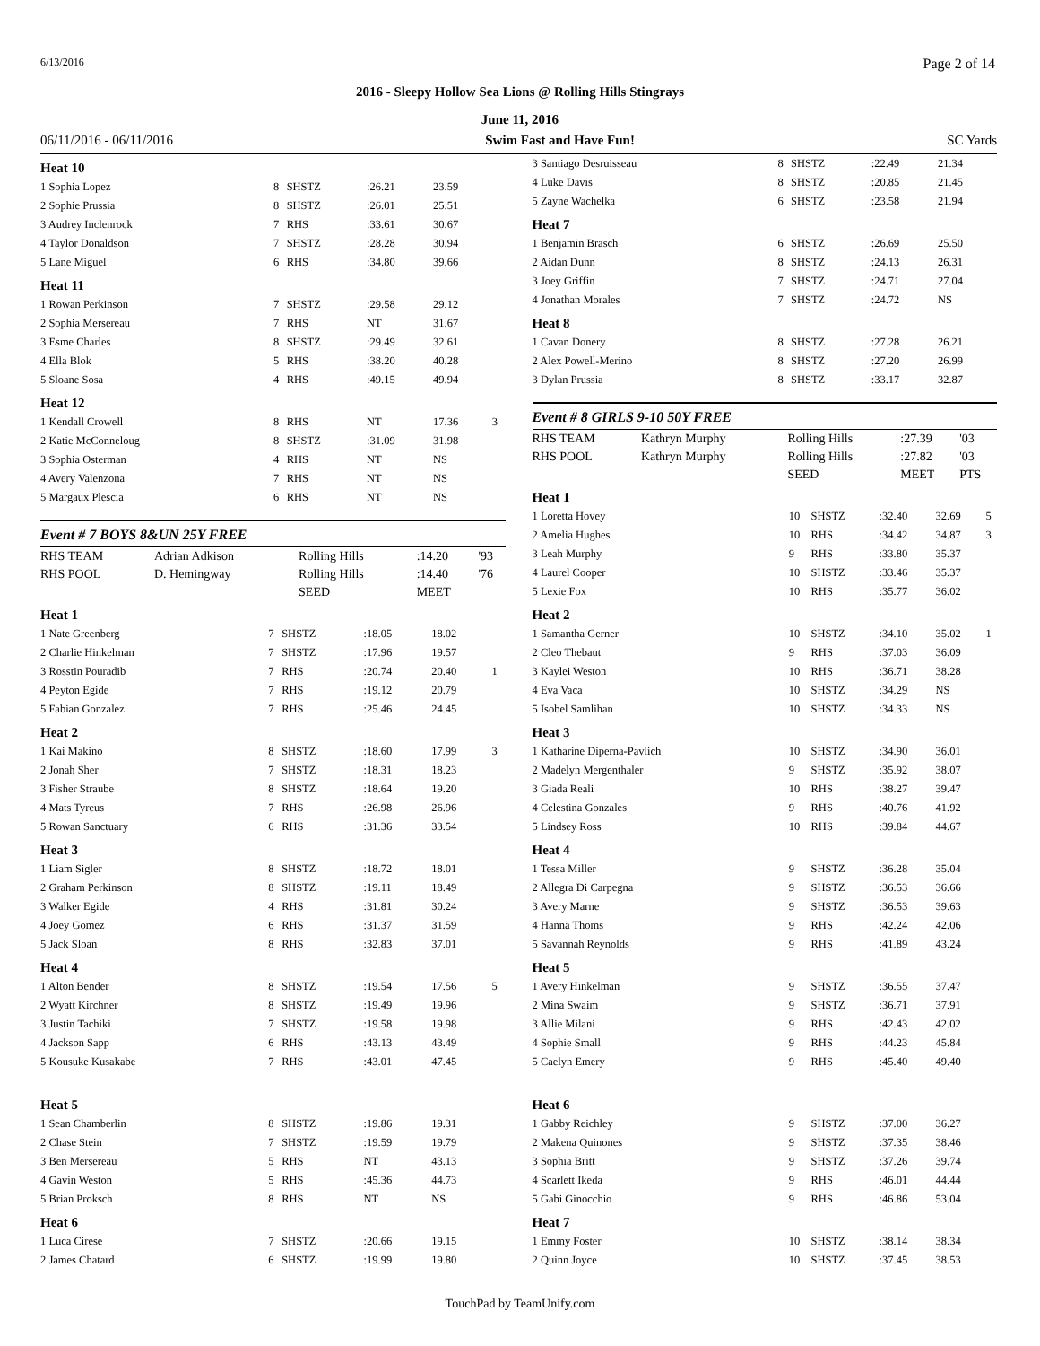6/13/2016 Page 2 of 14
2016 - Sleepy Hollow Sea Lions @ Rolling Hills Stingrays
June 11, 2016
06/11/2016 - 06/11/2016 Swim Fast and Have Fun! SC Yards
| Heat 10 | | | | | |
| 1 Sophia Lopez | 8 | SHSTZ | :26.21 | 23.59 | |
| 2 Sophie Prussia | 8 | SHSTZ | :26.01 | 25.51 | |
| 3 Audrey Inclenrock | 7 | RHS | :33.61 | 30.67 | |
| 4 Taylor Donaldson | 7 | SHSTZ | :28.28 | 30.94 | |
| 5 Lane Miguel | 6 | RHS | :34.80 | 39.66 | |
| Heat 11 | | | | | |
| 1 Rowan Perkinson | 7 | SHSTZ | :29.58 | 29.12 | |
| 2 Sophia Mersereau | 7 | RHS | NT | 31.67 | |
| 3 Esme Charles | 8 | SHSTZ | :29.49 | 32.61 | |
| 4 Ella Blok | 5 | RHS | :38.20 | 40.28 | |
| 5 Sloane Sosa | 4 | RHS | :49.15 | 49.94 | |
| Heat 12 | | | | | |
| 1 Kendall Crowell | 8 | RHS | NT | 17.36 | 3 |
| 2 Katie McConneloug | 8 | SHSTZ | :31.09 | 31.98 | |
| 3 Sophia Osterman | 4 | RHS | NT | NS | |
| 4 Avery Valenzona | 7 | RHS | NT | NS | |
| 5 Margaux Plescia | 6 | RHS | NT | NS | |
Event # 7 BOYS 8&UN 25Y FREE
| RHS TEAM | Adrian Adkison | Rolling Hills | :14.20 | '93 |
| RHS POOL | D. Hemingway | Rolling Hills | :14.40 | '76 |
| | | SEED | MEET | |
| Heat 1 | | | | | |
| 1 Nate Greenberg | 7 | SHSTZ | :18.05 | 18.02 | |
| 2 Charlie Hinkelman | 7 | SHSTZ | :17.96 | 19.57 | |
| 3 Rosstin Pouradib | 7 | RHS | :20.74 | 20.40 | 1 |
| 4 Peyton Egide | 7 | RHS | :19.12 | 20.79 | |
| 5 Fabian Gonzalez | 7 | RHS | :25.46 | 24.45 | |
| Heat 2 | | | | | |
| 1 Kai Makino | 8 | SHSTZ | :18.60 | 17.99 | 3 |
| 2 Jonah Sher | 7 | SHSTZ | :18.31 | 18.23 | |
| 3 Fisher Straube | 8 | SHSTZ | :18.64 | 19.20 | |
| 4 Mats Tyreus | 7 | RHS | :26.98 | 26.96 | |
| 5 Rowan Sanctuary | 6 | RHS | :31.36 | 33.54 | |
| Heat 3 | | | | | |
| 1 Liam Sigler | 8 | SHSTZ | :18.72 | 18.01 | |
| 2 Graham Perkinson | 8 | SHSTZ | :19.11 | 18.49 | |
| 3 Walker Egide | 4 | RHS | :31.81 | 30.24 | |
| 4 Joey Gomez | 6 | RHS | :31.37 | 31.59 | |
| 5 Jack Sloan | 8 | RHS | :32.83 | 37.01 | |
| Heat 4 | | | | | |
| 1 Alton Bender | 8 | SHSTZ | :19.54 | 17.56 | 5 |
| 2 Wyatt Kirchner | 8 | SHSTZ | :19.49 | 19.96 | |
| 3 Justin Tachiki | 7 | SHSTZ | :19.58 | 19.98 | |
| 4 Jackson Sapp | 6 | RHS | :43.13 | 43.49 | |
| 5 Kousuke Kusakabe | 7 | RHS | :43.01 | 47.45 | |
| Heat 5 | | | | | |
| 1 Sean Chamberlin | 8 | SHSTZ | :19.86 | 19.31 | |
| 2 Chase Stein | 7 | SHSTZ | :19.59 | 19.79 | |
| 3 Ben Mersereau | 5 | RHS | NT | 43.13 | |
| 4 Gavin Weston | 5 | RHS | :45.36 | 44.73 | |
| 5 Brian Proksch | 8 | RHS | NT | NS | |
| Heat 6 | | | | | |
| 1 Luca Cirese | 7 | SHSTZ | :20.66 | 19.15 | |
| 2 James Chatard | 6 | SHSTZ | :19.99 | 19.80 | |
| 3 Santiago Desruisseau | 8 | SHSTZ | :22.49 | 21.34 | |
| 4 Luke Davis | 8 | SHSTZ | :20.85 | 21.45 | |
| 5 Zayne Wachelka | 6 | SHSTZ | :23.58 | 21.94 | |
| Heat 7 | | | | | |
| 1 Benjamin Brasch | 6 | SHSTZ | :26.69 | 25.50 | |
| 2 Aidan Dunn | 8 | SHSTZ | :24.13 | 26.31 | |
| 3 Joey Griffin | 7 | SHSTZ | :24.71 | 27.04 | |
| 4 Jonathan Morales | 7 | SHSTZ | :24.72 | NS | |
| Heat 8 | | | | | |
| 1 Cavan Donery | 8 | SHSTZ | :27.28 | 26.21 | |
| 2 Alex Powell-Merino | 8 | SHSTZ | :27.20 | 26.99 | |
| 3 Dylan Prussia | 8 | SHSTZ | :33.17 | 32.87 | |
Event # 8 GIRLS 9-10 50Y FREE
| RHS TEAM | Kathryn Murphy | Rolling Hills | :27.39 | '03 |
| RHS POOL | Kathryn Murphy | Rolling Hills | :27.82 | '03 |
| | | SEED | MEET | PTS |
| Heat 1 | | | | | |
| 1 Loretta Hovey | 10 | SHSTZ | :32.40 | 32.69 | 5 |
| 2 Amelia Hughes | 10 | RHS | :34.42 | 34.87 | 3 |
| 3 Leah Murphy | 9 | RHS | :33.80 | 35.37 | |
| 4 Laurel Cooper | 10 | SHSTZ | :33.46 | 35.37 | |
| 5 Lexie Fox | 10 | RHS | :35.77 | 36.02 | |
| Heat 2 | | | | | |
| 1 Samantha Gerner | 10 | SHSTZ | :34.10 | 35.02 | 1 |
| 2 Cleo Thebaut | 9 | RHS | :37.03 | 36.09 | |
| 3 Kaylei Weston | 10 | RHS | :36.71 | 38.28 | |
| 4 Eva Vaca | 10 | SHSTZ | :34.29 | NS | |
| 5 Isobel Samlihan | 10 | SHSTZ | :34.33 | NS | |
| Heat 3 | | | | | |
| 1 Katharine Diperna-Pavlich | 10 | SHSTZ | :34.90 | 36.01 | |
| 2 Madelyn Mergenthaler | 9 | SHSTZ | :35.92 | 38.07 | |
| 3 Giada Reali | 10 | RHS | :38.27 | 39.47 | |
| 4 Celestina Gonzales | 9 | RHS | :40.76 | 41.92 | |
| 5 Lindsey Ross | 10 | RHS | :39.84 | 44.67 | |
| Heat 4 | | | | | |
| 1 Tessa Miller | 9 | SHSTZ | :36.28 | 35.04 | |
| 2 Allegra Di Carpegna | 9 | SHSTZ | :36.53 | 36.66 | |
| 3 Avery Marne | 9 | SHSTZ | :36.53 | 39.63 | |
| 4 Hanna Thoms | 9 | RHS | :42.24 | 42.06 | |
| 5 Savannah Reynolds | 9 | RHS | :41.89 | 43.24 | |
| Heat 5 | | | | | |
| 1 Avery Hinkelman | 9 | SHSTZ | :36.55 | 37.47 | |
| 2 Mina Swaim | 9 | SHSTZ | :36.71 | 37.91 | |
| 3 Allie Milani | 9 | RHS | :42.43 | 42.02 | |
| 4 Sophie Small | 9 | RHS | :44.23 | 45.84 | |
| 5 Caelyn Emery | 9 | RHS | :45.40 | 49.40 | |
| Heat 6 | | | | | |
| 1 Gabby Reichley | 9 | SHSTZ | :37.00 | 36.27 | |
| 2 Makena Quinones | 9 | SHSTZ | :37.35 | 38.46 | |
| 3 Sophia Britt | 9 | SHSTZ | :37.26 | 39.74 | |
| 4 Scarlett Ikeda | 9 | RHS | :46.01 | 44.44 | |
| 5 Gabi Ginocchio | 9 | RHS | :46.86 | 53.04 | |
| Heat 7 | | | | | |
| 1 Emmy Foster | 10 | SHSTZ | :38.14 | 38.34 | |
| 2 Quinn Joyce | 10 | SHSTZ | :37.45 | 38.53 | |
TouchPad by TeamUnify.com